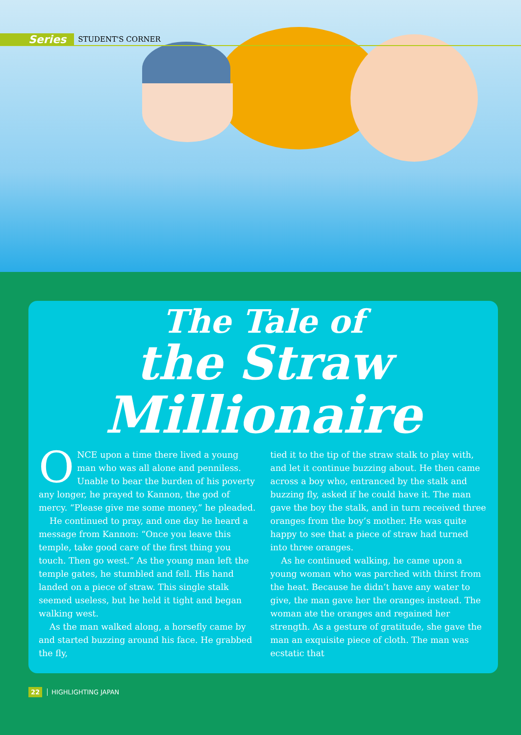Series STUDENT'S CORNER
The Tale of
the Straw
Millionaire
ONCE upon a time there lived a young man who was all alone and penniless. Unable to bear the burden of his poverty any longer, he prayed to Kannon, the god of mercy. “Please give me some money,” he pleaded.
He continued to pray, and one day he heard a message from Kannon: “Once you leave this temple, take good care of the first thing you touch. Then go west.” As the young man left the temple gates, he stumbled and fell. His hand landed on a piece of straw. This single stalk seemed useless, but he held it tight and began walking west.
As the man walked along, a horsefly came by and started buzzing around his face. He grabbed the fly,
tied it to the tip of the straw stalk to play with, and let it continue buzzing about. He then came across a boy who, entranced by the stalk and buzzing fly, asked if he could have it. The man gave the boy the stalk, and in turn received three oranges from the boy’s mother. He was quite happy to see that a piece of straw had turned into three oranges.
As he continued walking, he came upon a young woman who was parched with thirst from the heat. Because he didn’t have any water to give, the man gave her the oranges instead. The woman ate the oranges and regained her strength. As a gesture of gratitude, she gave the man an exquisite piece of cloth. The man was ecstatic that
22 HIGHLIGHTING JAPAN